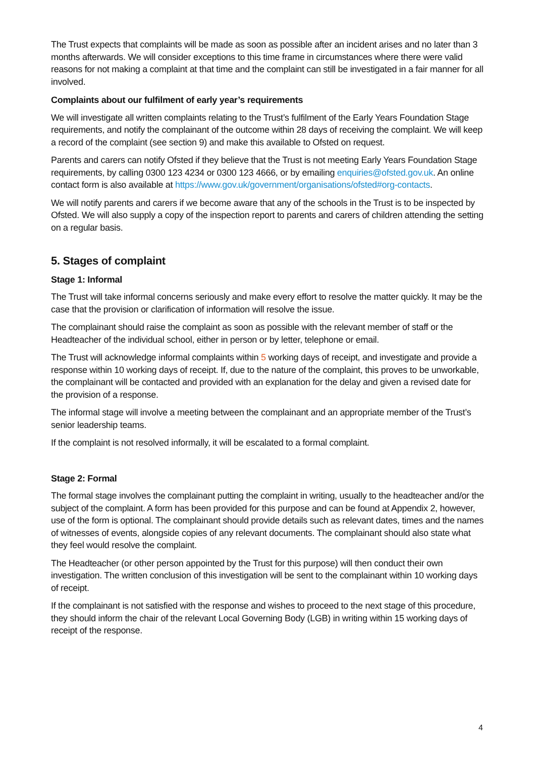The Trust expects that complaints will be made as soon as possible after an incident arises and no later than 3 months afterwards. We will consider exceptions to this time frame in circumstances where there were valid reasons for not making a complaint at that time and the complaint can still be investigated in a fair manner for all involved.
Complaints about our fulfilment of early year’s requirements
We will investigate all written complaints relating to the Trust’s fulfilment of the Early Years Foundation Stage requirements, and notify the complainant of the outcome within 28 days of receiving the complaint. We will keep a record of the complaint (see section 9) and make this available to Ofsted on request.
Parents and carers can notify Ofsted if they believe that the Trust is not meeting Early Years Foundation Stage requirements, by calling 0300 123 4234 or 0300 123 4666, or by emailing enquiries@ofsted.gov.uk. An online contact form is also available at https://www.gov.uk/government/organisations/ofsted#org-contacts.
We will notify parents and carers if we become aware that any of the schools in the Trust is to be inspected by Ofsted. We will also supply a copy of the inspection report to parents and carers of children attending the setting on a regular basis.
5. Stages of complaint
Stage 1: Informal
The Trust will take informal concerns seriously and make every effort to resolve the matter quickly. It may be the case that the provision or clarification of information will resolve the issue.
The complainant should raise the complaint as soon as possible with the relevant member of staff or the Headteacher of the individual school, either in person or by letter, telephone or email.
The Trust will acknowledge informal complaints within 5 working days of receipt, and investigate and provide a response within 10 working days of receipt. If, due to the nature of the complaint, this proves to be unworkable, the complainant will be contacted and provided with an explanation for the delay and given a revised date for the provision of a response.
The informal stage will involve a meeting between the complainant and an appropriate member of the Trust’s senior leadership teams.
If the complaint is not resolved informally, it will be escalated to a formal complaint.
Stage 2: Formal
The formal stage involves the complainant putting the complaint in writing, usually to the headteacher and/or the subject of the complaint. A form has been provided for this purpose and can be found at Appendix 2, however, use of the form is optional. The complainant should provide details such as relevant dates, times and the names of witnesses of events, alongside copies of any relevant documents. The complainant should also state what they feel would resolve the complaint.
The Headteacher (or other person appointed by the Trust for this purpose) will then conduct their own investigation. The written conclusion of this investigation will be sent to the complainant within 10 working days of receipt.
If the complainant is not satisfied with the response and wishes to proceed to the next stage of this procedure, they should inform the chair of the relevant Local Governing Body (LGB) in writing within 15 working days of receipt of the response.
4